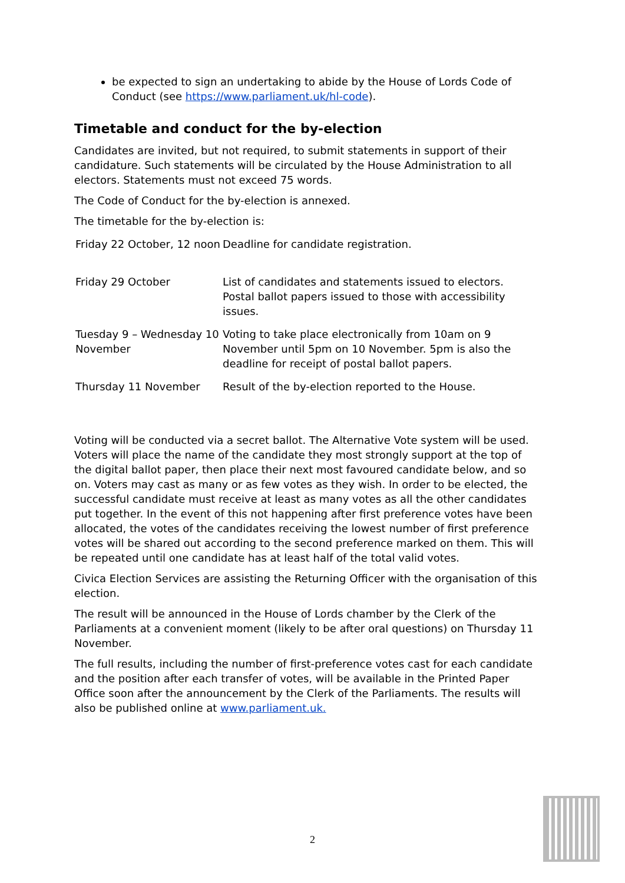be expected to sign an undertaking to abide by the House of Lords Code of Conduct (see https://www.parliament.uk/hl-code).
Timetable and conduct for the by-election
Candidates are invited, but not required, to submit statements in support of their candidature. Such statements will be circulated by the House Administration to all electors. Statements must not exceed 75 words.
The Code of Conduct for the by-election is annexed.
The timetable for the by-election is:
| Friday 22 October, 12 noon | Deadline for candidate registration. |
| Friday 29 October | List of candidates and statements issued to electors. Postal ballot papers issued to those with accessibility issues. |
| Tuesday 9 – Wednesday 10 November | Voting to take place electronically from 10am on 9 November until 5pm on 10 November. 5pm is also the deadline for receipt of postal ballot papers. |
| Thursday 11 November | Result of the by-election reported to the House. |
Voting will be conducted via a secret ballot. The Alternative Vote system will be used. Voters will place the name of the candidate they most strongly support at the top of the digital ballot paper, then place their next most favoured candidate below, and so on. Voters may cast as many or as few votes as they wish. In order to be elected, the successful candidate must receive at least as many votes as all the other candidates put together. In the event of this not happening after first preference votes have been allocated, the votes of the candidates receiving the lowest number of first preference votes will be shared out according to the second preference marked on them. This will be repeated until one candidate has at least half of the total valid votes.
Civica Election Services are assisting the Returning Officer with the organisation of this election.
The result will be announced in the House of Lords chamber by the Clerk of the Parliaments at a convenient moment (likely to be after oral questions) on Thursday 11 November.
The full results, including the number of first-preference votes cast for each candidate and the position after each transfer of votes, will be available in the Printed Paper Office soon after the announcement by the Clerk of the Parliaments. The results will also be published online at www.parliament.uk.
2